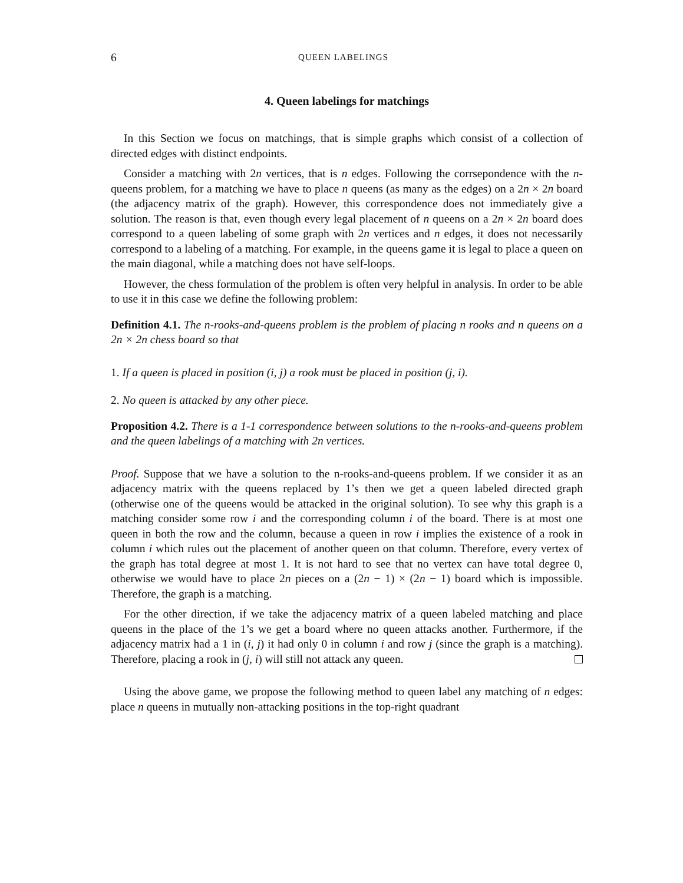6 QUEEN LABELINGS
4. Queen labelings for matchings
In this Section we focus on matchings, that is simple graphs which consist of a collection of directed edges with distinct endpoints.
Consider a matching with 2n vertices, that is n edges. Following the corrsepondence with the n-queens problem, for a matching we have to place n queens (as many as the edges) on a 2n × 2n board (the adjacency matrix of the graph). However, this correspondence does not immediately give a solution. The reason is that, even though every legal placement of n queens on a 2n × 2n board does correspond to a queen labeling of some graph with 2n vertices and n edges, it does not necessarily correspond to a labeling of a matching. For example, in the queens game it is legal to place a queen on the main diagonal, while a matching does not have self-loops.
However, the chess formulation of the problem is often very helpful in analysis. In order to be able to use it in this case we define the following problem:
Definition 4.1. The n-rooks-and-queens problem is the problem of placing n rooks and n queens on a 2n × 2n chess board so that
1. If a queen is placed in position (i, j) a rook must be placed in position (j, i).
2. No queen is attacked by any other piece.
Proposition 4.2. There is a 1-1 correspondence between solutions to the n-rooks-and-queens problem and the queen labelings of a matching with 2n vertices.
Proof. Suppose that we have a solution to the n-rooks-and-queens problem. If we consider it as an adjacency matrix with the queens replaced by 1’s then we get a queen labeled directed graph (otherwise one of the queens would be attacked in the original solution). To see why this graph is a matching consider some row i and the corresponding column i of the board. There is at most one queen in both the row and the column, because a queen in row i implies the existence of a rook in column i which rules out the placement of another queen on that column. Therefore, every vertex of the graph has total degree at most 1. It is not hard to see that no vertex can have total degree 0, otherwise we would have to place 2n pieces on a (2n − 1) × (2n − 1) board which is impossible. Therefore, the graph is a matching.
For the other direction, if we take the adjacency matrix of a queen labeled matching and place queens in the place of the 1’s we get a board where no queen attacks another. Furthermore, if the adjacency matrix had a 1 in (i, j) it had only 0 in column i and row j (since the graph is a matching). Therefore, placing a rook in (j, i) will still not attack any queen.
Using the above game, we propose the following method to queen label any matching of n edges: place n queens in mutually non-attacking positions in the top-right quadrant